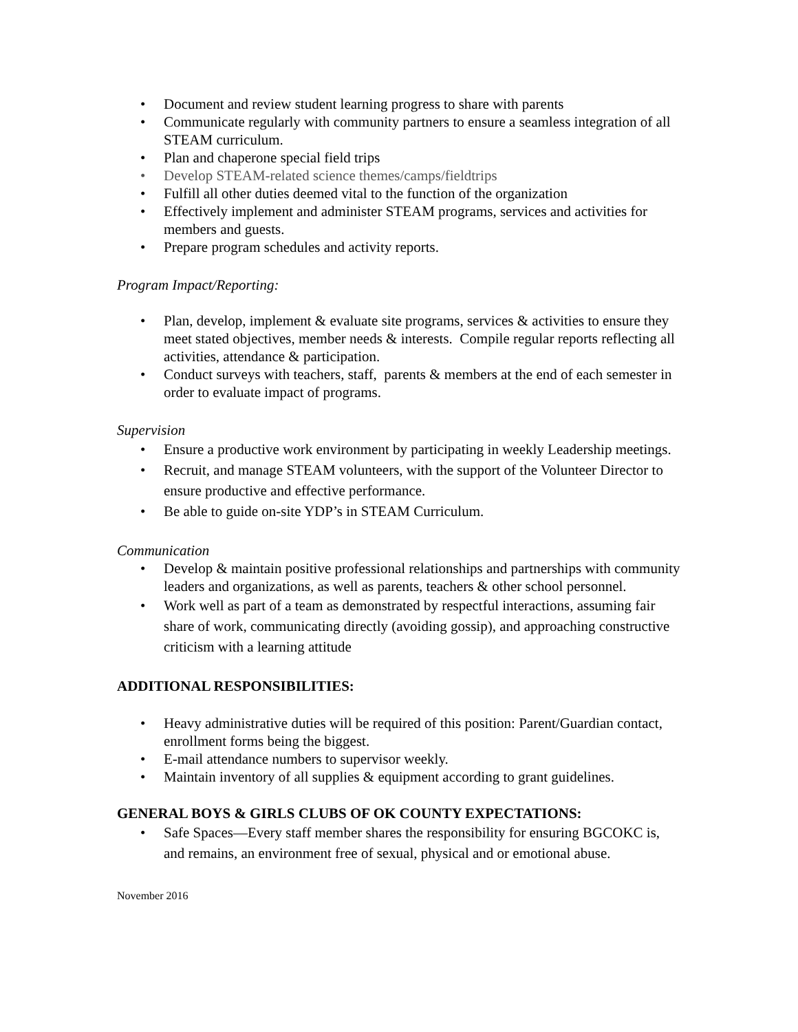• Document and review student learning progress to share with parents
• Communicate regularly with community partners to ensure a seamless integration of all STEAM curriculum.
• Plan and chaperone special field trips
• Develop STEAM-related science themes/camps/fieldtrips
• Fulfill all other duties deemed vital to the function of the organization
• Effectively implement and administer STEAM programs, services and activities for members and guests.
• Prepare program schedules and activity reports.
Program Impact/Reporting:
• Plan, develop, implement & evaluate site programs, services & activities to ensure they meet stated objectives, member needs & interests. Compile regular reports reflecting all activities, attendance & participation.
• Conduct surveys with teachers, staff, parents & members at the end of each semester in order to evaluate impact of programs.
Supervision
• Ensure a productive work environment by participating in weekly Leadership meetings.
• Recruit, and manage STEAM volunteers, with the support of the Volunteer Director to ensure productive and effective performance.
• Be able to guide on-site YDP’s in STEAM Curriculum.
Communication
• Develop & maintain positive professional relationships and partnerships with community leaders and organizations, as well as parents, teachers & other school personnel.
• Work well as part of a team as demonstrated by respectful interactions, assuming fair share of work, communicating directly (avoiding gossip), and approaching constructive criticism with a learning attitude
ADDITIONAL RESPONSIBILITIES:
• Heavy administrative duties will be required of this position: Parent/Guardian contact, enrollment forms being the biggest.
• E-mail attendance numbers to supervisor weekly.
• Maintain inventory of all supplies & equipment according to grant guidelines.
GENERAL BOYS & GIRLS CLUBS OF OK COUNTY EXPECTATIONS:
• Safe Spaces—Every staff member shares the responsibility for ensuring BGCOKC is, and remains, an environment free of sexual, physical and or emotional abuse.
November 2016